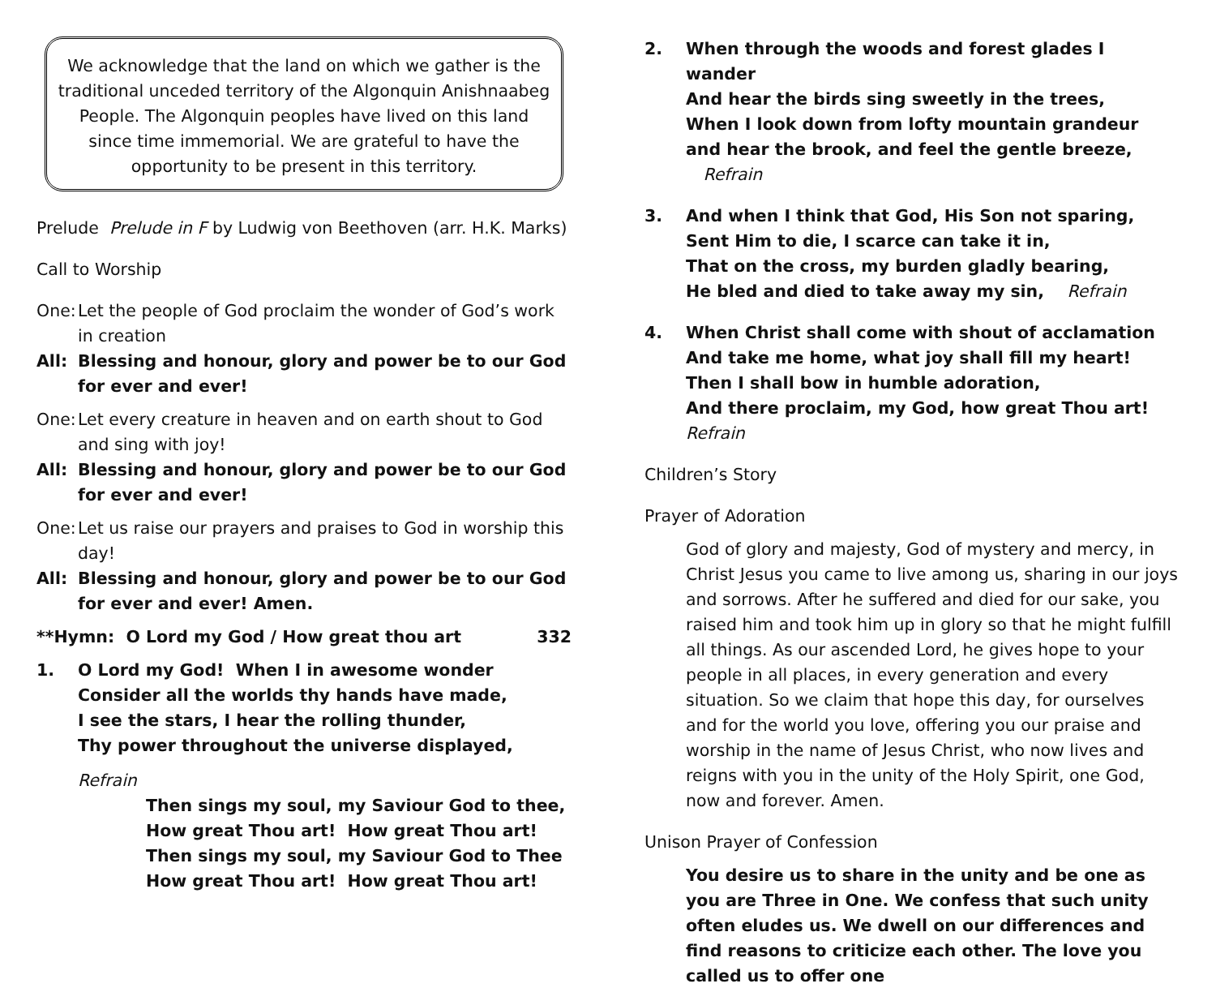We acknowledge that the land on which we gather is the
traditional unceded territory of the Algonquin Anishnaabeg
People. The Algonquin peoples have lived on this land
since time immemorial. We are grateful to have the
opportunity to be present in this territory.
Prelude Prelude in F by Ludwig von Beethoven (arr. H.K. Marks)
Call to Worship
One: Let the people of God proclaim the wonder of God’s work in creation
All: Blessing and honour, glory and power be to our God for ever and ever!
One: Let every creature in heaven and on earth shout to God and sing with joy!
All: Blessing and honour, glory and power be to our God for ever and ever!
One: Let us raise our prayers and praises to God in worship this day!
All: Blessing and honour, glory and power be to our God for ever and ever! Amen.
**Hymn: O Lord my God / How great thou art 332
1. O Lord my God! When I in awesome wonder
Consider all the worlds thy hands have made,
I see the stars, I hear the rolling thunder,
Thy power throughout the universe displayed,
Refrain
Then sings my soul, my Saviour God to thee,
How great Thou art! How great Thou art!
Then sings my soul, my Saviour God to Thee
How great Thou art! How great Thou art!
2. When through the woods and forest glades I wander
And hear the birds sing sweetly in the trees,
When I look down from lofty mountain grandeur
and hear the brook, and feel the gentle breeze, Refrain
3. And when I think that God, His Son not sparing,
Sent Him to die, I scarce can take it in,
That on the cross, my burden gladly bearing,
He bled and died to take away my sin, Refrain
4. When Christ shall come with shout of acclamation
And take me home, what joy shall fill my heart!
Then I shall bow in humble adoration,
And there proclaim, my God, how great Thou art! Refrain
Children’s Story
Prayer of Adoration
God of glory and majesty, God of mystery and mercy, in Christ Jesus you came to live among us, sharing in our joys and sorrows. After he suffered and died for our sake, you raised him and took him up in glory so that he might fulfill all things. As our ascended Lord, he gives hope to your people in all places, in every generation and every situation. So we claim that hope this day, for ourselves and for the world you love, offering you our praise and worship in the name of Jesus Christ, who now lives and reigns with you in the unity of the Holy Spirit, one God, now and forever. Amen.
Unison Prayer of Confession
You desire us to share in the unity and be one as you are Three in One. We confess that such unity often eludes us. We dwell on our differences and find reasons to criticize each other. The love you called us to offer one